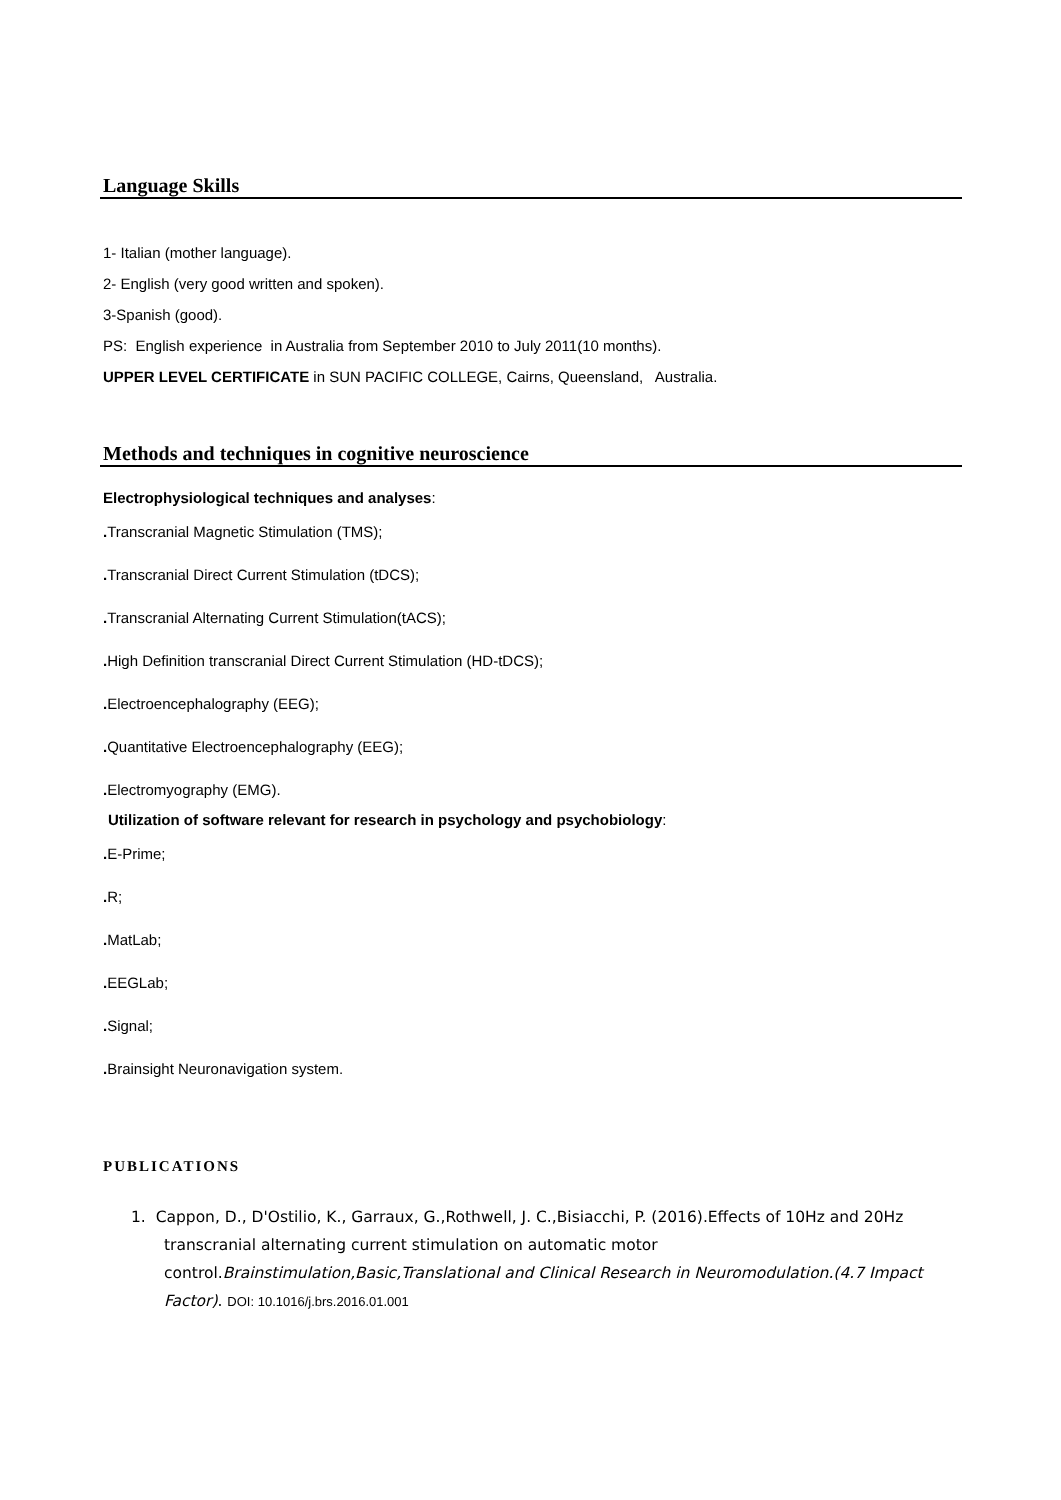Language Skills
1- Italian (mother language).
2- English (very good written and spoken).
3-Spanish (good).
PS: English experience in Australia from September 2010 to July 2011(10 months).
UPPER LEVEL CERTIFICATE in SUN PACIFIC COLLEGE, Cairns, Queensland, Australia.
Methods and techniques in cognitive neuroscience
Electrophysiological techniques and analyses:
. Transcranial Magnetic Stimulation (TMS);
. Transcranial Direct Current Stimulation (tDCS);
. Transcranial Alternating Current Stimulation(tACS);
. High Definition transcranial Direct Current Stimulation (HD-tDCS);
. Electroencephalography (EEG);
. Quantitative Electroencephalography (EEG);
. Electromyography (EMG).
Utilization of software relevant for research in psychology and psychobiology:
. E-Prime;
. R;
. MatLab;
. EEGLab;
. Signal;
. Brainsight Neuronavigation system.
PUBLICATIONS
1. Cappon, D., D'Ostilio, K., Garraux, G.,Rothwell, J. C.,Bisiacchi, P. (2016).Effects of 10Hz and 20Hz transcranial alternating current stimulation on automatic motor control.Brainstimulation,Basic,Translational and Clinical Research in Neuromodulation.(4.7 Impact Factor). DOI: 10.1016/j.brs.2016.01.001